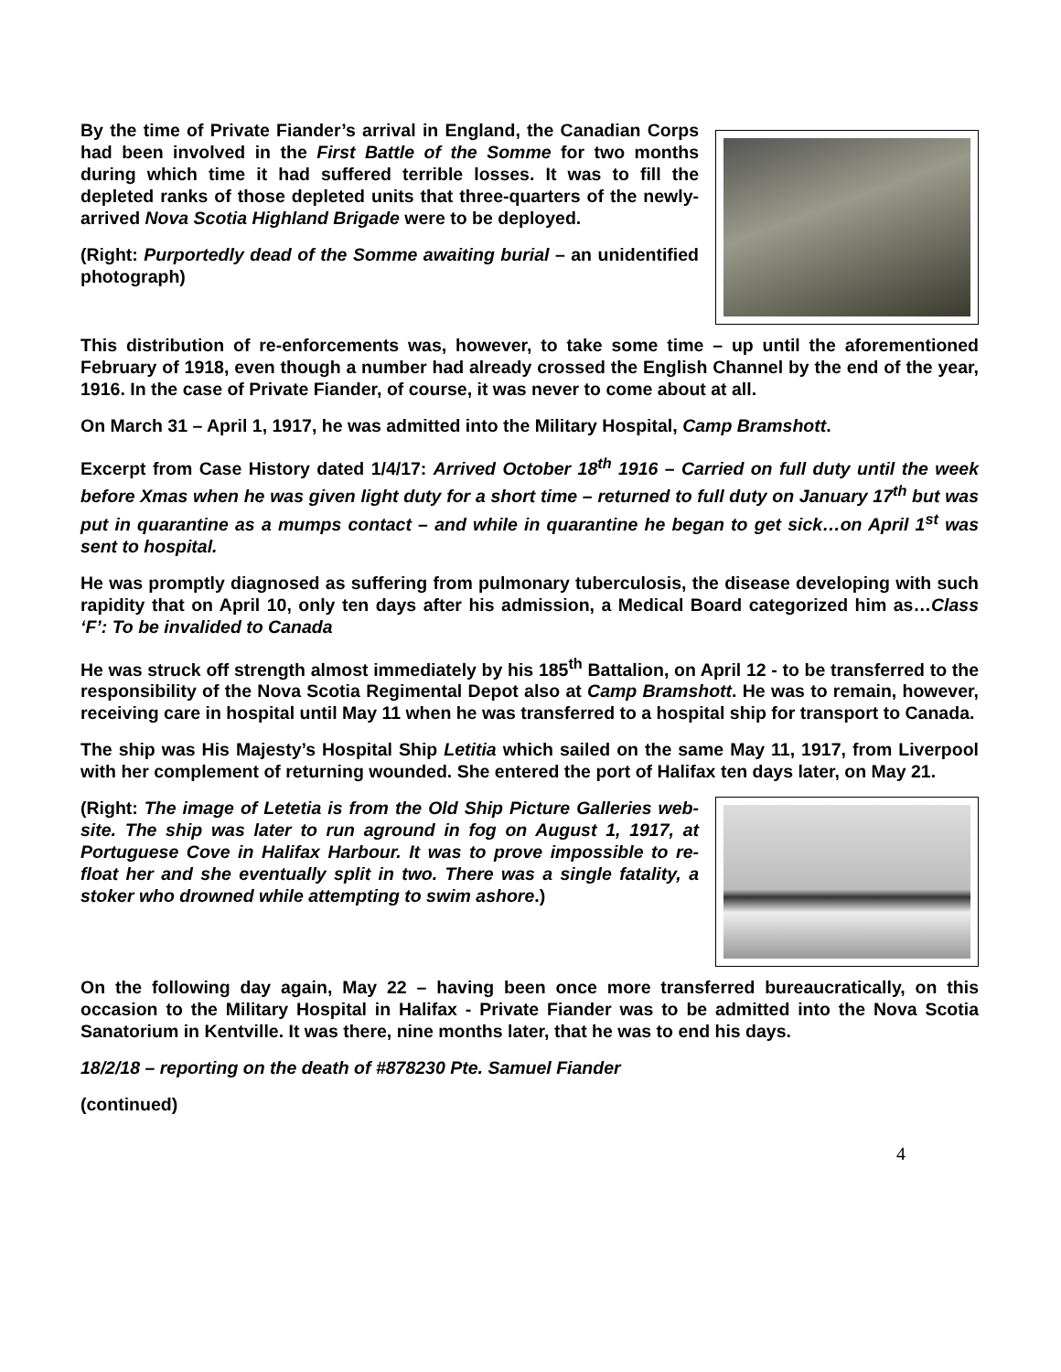By the time of Private Fiander’s arrival in England, the Canadian Corps had been involved in the First Battle of the Somme for two months during which time it had suffered terrible losses. It was to fill the depleted ranks of those depleted units that three-quarters of the newly-arrived Nova Scotia Highland Brigade were to be deployed.
(Right: Purportedly dead of the Somme awaiting burial – an unidentified photograph)
This distribution of re-enforcements was, however, to take some time – up until the aforementioned February of 1918, even though a number had already crossed the English Channel by the end of the year, 1916. In the case of Private Fiander, of course, it was never to come about at all.
On March 31 – April 1, 1917, he was admitted into the Military Hospital, Camp Bramshott.
Excerpt from Case History dated 1/4/17: Arrived October 18<sup>th</sup> 1916 – Carried on full duty until the week before Xmas when he was given light duty for a short time – returned to full duty on January 17<sup>th</sup> but was put in quarantine as a mumps contact – and while in quarantine he began to get sick…on April 1<sup>st</sup> was sent to hospital.
He was promptly diagnosed as suffering from pulmonary tuberculosis, the disease developing with such rapidity that on April 10, only ten days after his admission, a Medical Board categorized him as…Class ‘F’: To be invalided to Canada
He was struck off strength almost immediately by his 185<sup>th</sup> Battalion, on April 12 - to be transferred to the responsibility of the Nova Scotia Regimental Depot also at Camp Bramshott. He was to remain, however, receiving care in hospital until May 11 when he was transferred to a hospital ship for transport to Canada.
The ship was His Majesty’s Hospital Ship Letitia which sailed on the same May 11, 1917, from Liverpool with her complement of returning wounded. She entered the port of Halifax ten days later, on May 21.
(Right: The image of Letetia is from the Old Ship Picture Galleries web-site. The ship was later to run aground in fog on August 1, 1917, at Portuguese Cove in Halifax Harbour. It was to prove impossible to re-float her and she eventually split in two. There was a single fatality, a stoker who drowned while attempting to swim ashore.)
On the following day again, May 22 – having been once more transferred bureaucratically, on this occasion to the Military Hospital in Halifax - Private Fiander was to be admitted into the Nova Scotia Sanatorium in Kentville. It was there, nine months later, that he was to end his days.
18/2/18 – reporting on the death of #878230 Pte. Samuel Fiander
(continued)
4